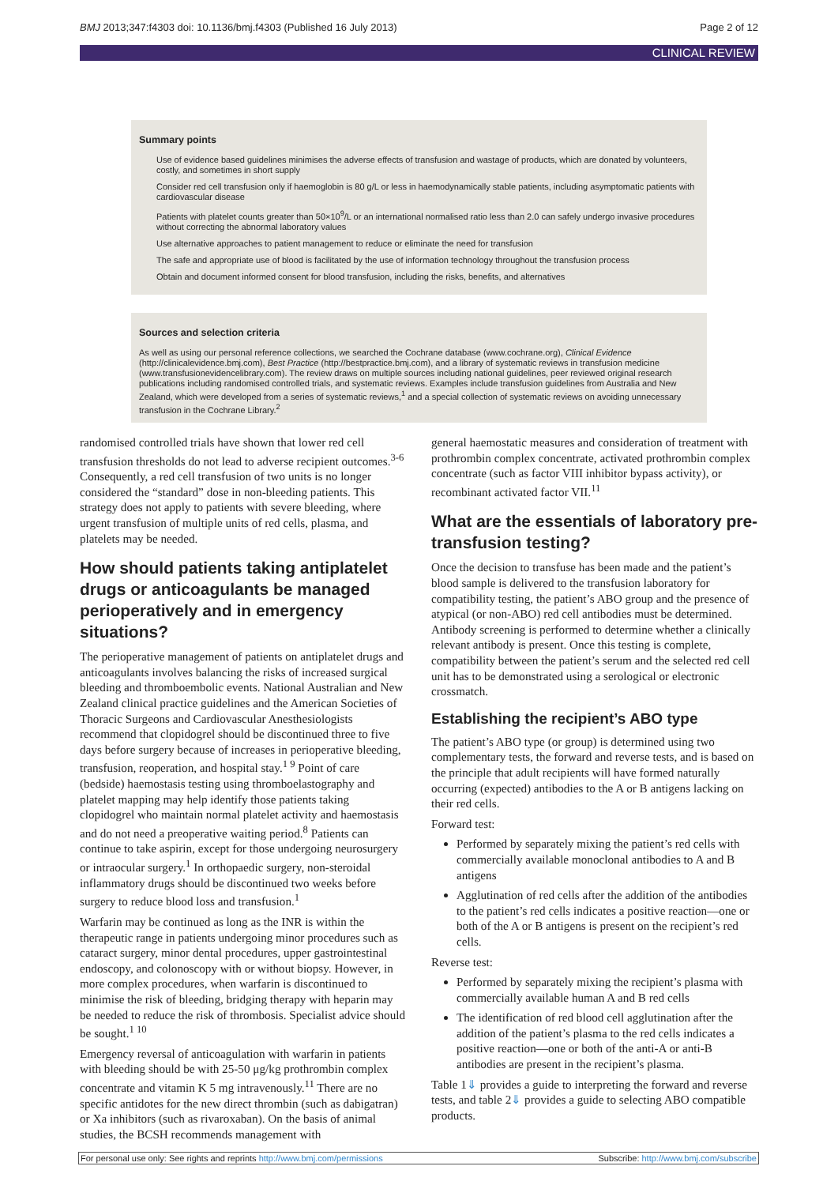BMJ 2013;347:f4303 doi: 10.1136/bmj.f4303 (Published 16 July 2013) Page 2 of 12
CLINICAL REVIEW
Summary points
Use of evidence based guidelines minimises the adverse effects of transfusion and wastage of products, which are donated by volunteers, costly, and sometimes in short supply
Consider red cell transfusion only if haemoglobin is 80 g/L or less in haemodynamically stable patients, including asymptomatic patients with cardiovascular disease
Patients with platelet counts greater than 50×10<sup>9</sup>/L or an international normalised ratio less than 2.0 can safely undergo invasive procedures without correcting the abnormal laboratory values
Use alternative approaches to patient management to reduce or eliminate the need for transfusion
The safe and appropriate use of blood is facilitated by the use of information technology throughout the transfusion process
Obtain and document informed consent for blood transfusion, including the risks, benefits, and alternatives
Sources and selection criteria
As well as using our personal reference collections, we searched the Cochrane database (www.cochrane.org), Clinical Evidence (http://clinicalevidence.bmj.com), Best Practice (http://bestpractice.bmj.com), and a library of systematic reviews in transfusion medicine (www.transfusionevidencelibrary.com). The review draws on multiple sources including national guidelines, peer reviewed original research publications including randomised controlled trials, and systematic reviews. Examples include transfusion guidelines from Australia and New Zealand, which were developed from a series of systematic reviews,<sup>1</sup> and a special collection of systematic reviews on avoiding unnecessary transfusion in the Cochrane Library.<sup>2</sup>
randomised controlled trials have shown that lower red cell transfusion thresholds do not lead to adverse recipient outcomes.<sup>3-6</sup> Consequently, a red cell transfusion of two units is no longer considered the “standard” dose in non-bleeding patients. This strategy does not apply to patients with severe bleeding, where urgent transfusion of multiple units of red cells, plasma, and platelets may be needed.
How should patients taking antiplatelet drugs or anticoagulants be managed perioperatively and in emergency situations?
The perioperative management of patients on antiplatelet drugs and anticoagulants involves balancing the risks of increased surgical bleeding and thromboembolic events. National Australian and New Zealand clinical practice guidelines and the American Societies of Thoracic Surgeons and Cardiovascular Anesthesiologists recommend that clopidogrel should be discontinued three to five days before surgery because of increases in perioperative bleeding, transfusion, reoperation, and hospital stay.<sup>1 9</sup> Point of care (bedside) haemostasis testing using thromboelastography and platelet mapping may help identify those patients taking clopidogrel who maintain normal platelet activity and haemostasis and do not need a preoperative waiting period.<sup>8</sup> Patients can continue to take aspirin, except for those undergoing neurosurgery or intraocular surgery.<sup>1</sup> In orthopaedic surgery, non-steroidal inflammatory drugs should be discontinued two weeks before surgery to reduce blood loss and transfusion.<sup>1</sup>
Warfarin may be continued as long as the INR is within the therapeutic range in patients undergoing minor procedures such as cataract surgery, minor dental procedures, upper gastrointestinal endoscopy, and colonoscopy with or without biopsy. However, in more complex procedures, when warfarin is discontinued to minimise the risk of bleeding, bridging therapy with heparin may be needed to reduce the risk of thrombosis. Specialist advice should be sought.<sup>1 10</sup>
Emergency reversal of anticoagulation with warfarin in patients with bleeding should be with 25-50 μg/kg prothrombin complex concentrate and vitamin K 5 mg intravenously.<sup>11</sup> There are no specific antidotes for the new direct thrombin (such as dabigatran) or Xa inhibitors (such as rivaroxaban). On the basis of animal studies, the BCSH recommends management with
general haemostatic measures and consideration of treatment with prothrombin complex concentrate, activated prothrombin complex concentrate (such as factor VIII inhibitor bypass activity), or recombinant activated factor VII.<sup>11</sup>
What are the essentials of laboratory pre-transfusion testing?
Once the decision to transfuse has been made and the patient’s blood sample is delivered to the transfusion laboratory for compatibility testing, the patient’s ABO group and the presence of atypical (or non-ABO) red cell antibodies must be determined. Antibody screening is performed to determine whether a clinically relevant antibody is present. Once this testing is complete, compatibility between the patient’s serum and the selected red cell unit has to be demonstrated using a serological or electronic crossmatch.
Establishing the recipient’s ABO type
The patient’s ABO type (or group) is determined using two complementary tests, the forward and reverse tests, and is based on the principle that adult recipients will have formed naturally occurring (expected) antibodies to the A or B antigens lacking on their red cells.
Forward test:
Performed by separately mixing the patient’s red cells with commercially available monoclonal antibodies to A and B antigens
Agglutination of red cells after the addition of the antibodies to the patient’s red cells indicates a positive reaction—one or both of the A or B antigens is present on the recipient’s red cells.
Reverse test:
Performed by separately mixing the recipient’s plasma with commercially available human A and B red cells
The identification of red blood cell agglutination after the addition of the patient’s plasma to the red cells indicates a positive reaction—one or both of the anti-A or anti-B antibodies are present in the recipient’s plasma.
Table 1⇓ provides a guide to interpreting the forward and reverse tests, and table 2⇓ provides a guide to selecting ABO compatible products.
For personal use only: See rights and reprints http://www.bmj.com/permissions Subscribe: http://www.bmj.com/subscribe